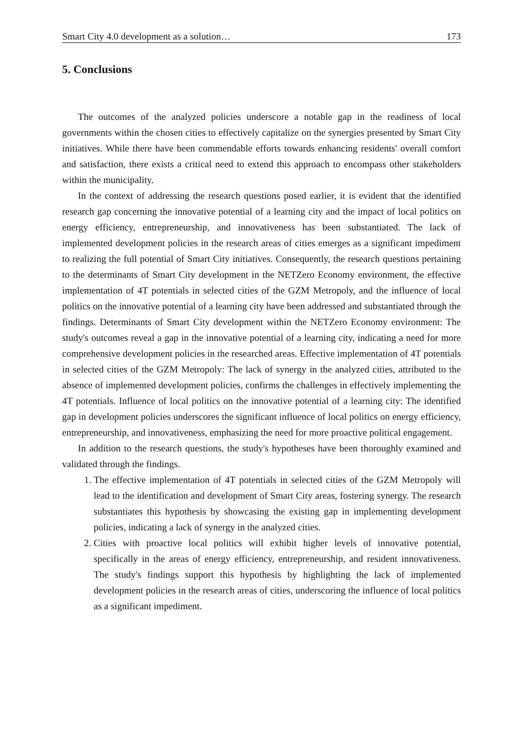Smart City 4.0 development as a solution… 173
5. Conclusions
The outcomes of the analyzed policies underscore a notable gap in the readiness of local governments within the chosen cities to effectively capitalize on the synergies presented by Smart City initiatives. While there have been commendable efforts towards enhancing residents' overall comfort and satisfaction, there exists a critical need to extend this approach to encompass other stakeholders within the municipality.
In the context of addressing the research questions posed earlier, it is evident that the identified research gap concerning the innovative potential of a learning city and the impact of local politics on energy efficiency, entrepreneurship, and innovativeness has been substantiated. The lack of implemented development policies in the research areas of cities emerges as a significant impediment to realizing the full potential of Smart City initiatives. Consequently, the research questions pertaining to the determinants of Smart City development in the NETZero Economy environment, the effective implementation of 4T potentials in selected cities of the GZM Metropoly, and the influence of local politics on the innovative potential of a learning city have been addressed and substantiated through the findings. Determinants of Smart City development within the NETZero Economy environment: The study's outcomes reveal a gap in the innovative potential of a learning city, indicating a need for more comprehensive development policies in the researched areas. Effective implementation of 4T potentials in selected cities of the GZM Metropoly: The lack of synergy in the analyzed cities, attributed to the absence of implemented development policies, confirms the challenges in effectively implementing the 4T potentials. Influence of local politics on the innovative potential of a learning city: The identified gap in development policies underscores the significant influence of local politics on energy efficiency, entrepreneurship, and innovativeness, emphasizing the need for more proactive political engagement.
In addition to the research questions, the study's hypotheses have been thoroughly examined and validated through the findings.
1. The effective implementation of 4T potentials in selected cities of the GZM Metropoly will lead to the identification and development of Smart City areas, fostering synergy. The research substantiates this hypothesis by showcasing the existing gap in implementing development policies, indicating a lack of synergy in the analyzed cities.
2. Cities with proactive local politics will exhibit higher levels of innovative potential, specifically in the areas of energy efficiency, entrepreneurship, and resident innovativeness. The study's findings support this hypothesis by highlighting the lack of implemented development policies in the research areas of cities, underscoring the influence of local politics as a significant impediment.